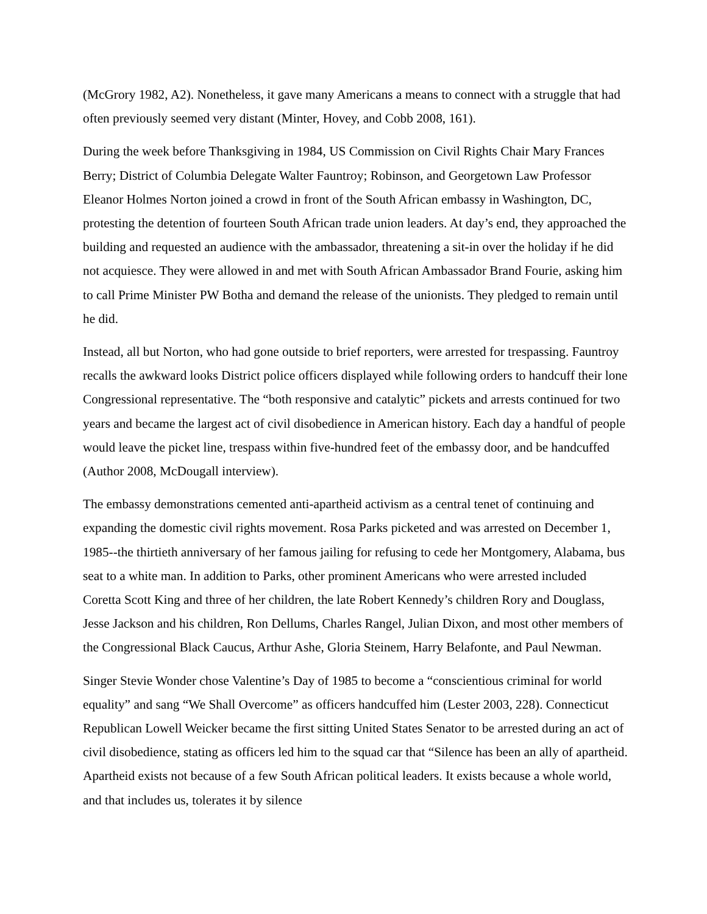(McGrory 1982, A2). Nonetheless, it gave many Americans a means to connect with a struggle that had often previously seemed very distant (Minter, Hovey, and Cobb 2008, 161).
During the week before Thanksgiving in 1984, US Commission on Civil Rights Chair Mary Frances Berry; District of Columbia Delegate Walter Fauntroy; Robinson, and Georgetown Law Professor Eleanor Holmes Norton joined a crowd in front of the South African embassy in Washington, DC, protesting the detention of fourteen South African trade union leaders. At day’s end, they approached the building and requested an audience with the ambassador, threatening a sit-in over the holiday if he did not acquiesce. They were allowed in and met with South African Ambassador Brand Fourie, asking him to call Prime Minister PW Botha and demand the release of the unionists. They pledged to remain until he did.
Instead, all but Norton, who had gone outside to brief reporters, were arrested for trespassing. Fauntroy recalls the awkward looks District police officers displayed while following orders to handcuff their lone Congressional representative. The “both responsive and catalytic” pickets and arrests continued for two years and became the largest act of civil disobedience in American history. Each day a handful of people would leave the picket line, trespass within five-hundred feet of the embassy door, and be handcuffed (Author 2008, McDougall interview).
The embassy demonstrations cemented anti-apartheid activism as a central tenet of continuing and expanding the domestic civil rights movement. Rosa Parks picketed and was arrested on December 1, 1985--the thirtieth anniversary of her famous jailing for refusing to cede her Montgomery, Alabama, bus seat to a white man. In addition to Parks, other prominent Americans who were arrested included Coretta Scott King and three of her children, the late Robert Kennedy’s children Rory and Douglass, Jesse Jackson and his children, Ron Dellums, Charles Rangel, Julian Dixon, and most other members of the Congressional Black Caucus, Arthur Ashe, Gloria Steinem, Harry Belafonte, and Paul Newman.
Singer Stevie Wonder chose Valentine’s Day of 1985 to become a “conscientious criminal for world equality” and sang “We Shall Overcome” as officers handcuffed him (Lester 2003, 228). Connecticut Republican Lowell Weicker became the first sitting United States Senator to be arrested during an act of civil disobedience, stating as officers led him to the squad car that “Silence has been an ally of apartheid. Apartheid exists not because of a few South African political leaders. It exists because a whole world, and that includes us, tolerates it by silence